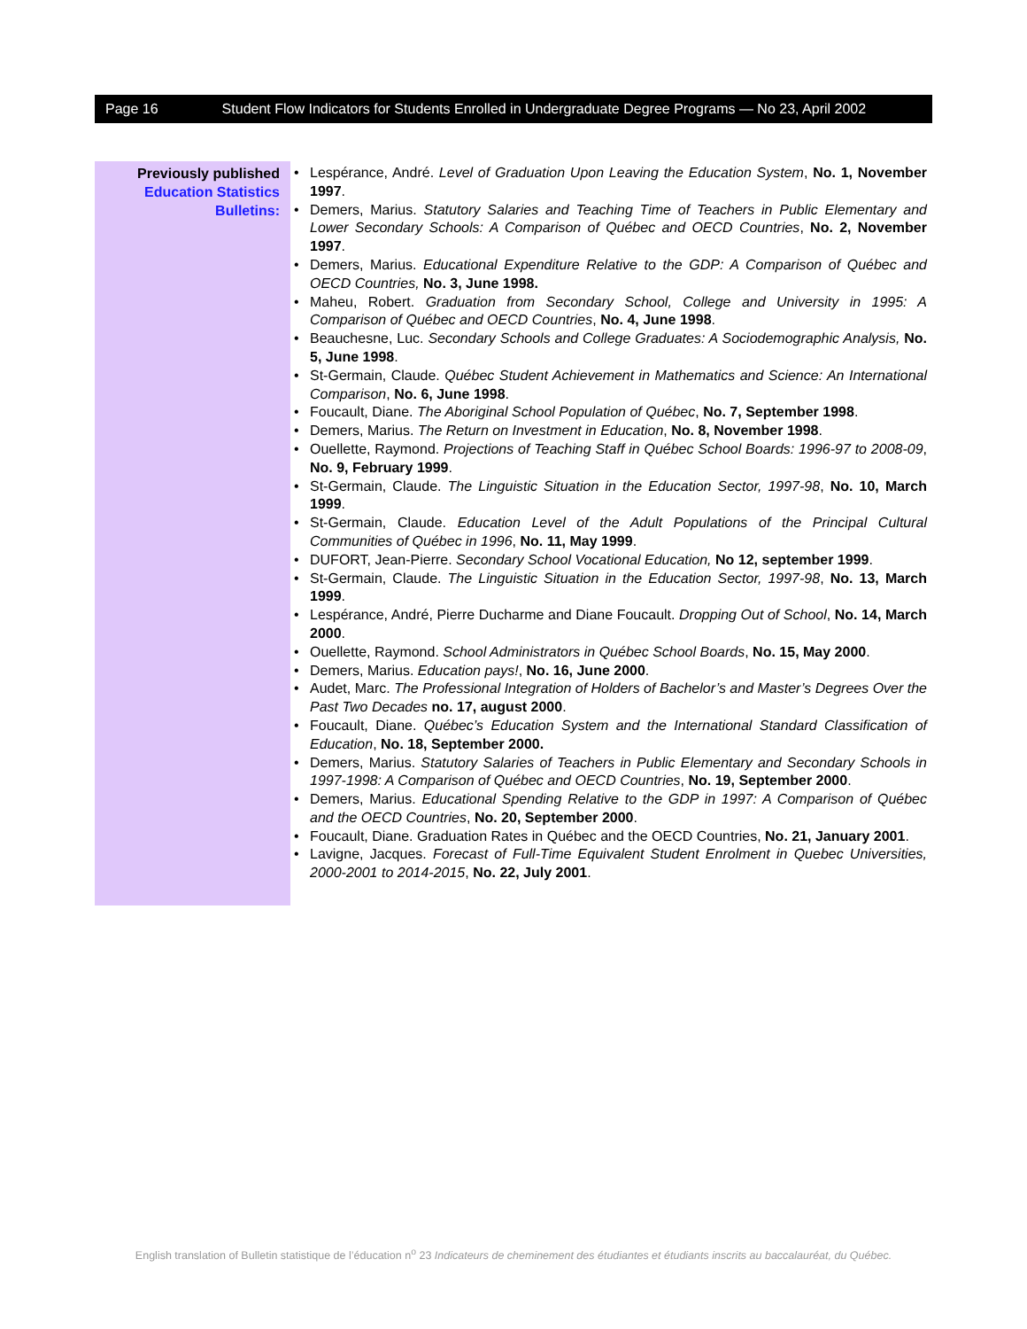Page 16 Student Flow Indicators for Students Enrolled in Undergraduate Degree Programs — No 23, April 2002
Previously published
Education Statistics
Bulletins:
Lespérance, André. Level of Graduation Upon Leaving the Education System, No. 1, November 1997.
Demers, Marius. Statutory Salaries and Teaching Time of Teachers in Public Elementary and Lower Secondary Schools: A Comparison of Québec and OECD Countries, No. 2, November 1997.
Demers, Marius. Educational Expenditure Relative to the GDP: A Comparison of Québec and OECD Countries, No. 3, June 1998.
Maheu, Robert. Graduation from Secondary School, College and University in 1995: A Comparison of Québec and OECD Countries, No. 4, June 1998.
Beauchesne, Luc. Secondary Schools and College Graduates: A Sociodemographic Analysis, No. 5, June 1998.
St-Germain, Claude. Québec Student Achievement in Mathematics and Science: An International Comparison, No. 6, June 1998.
Foucault, Diane. The Aboriginal School Population of Québec, No. 7, September 1998.
Demers, Marius. The Return on Investment in Education, No. 8, November 1998.
Ouellette, Raymond. Projections of Teaching Staff in Québec School Boards: 1996-97 to 2008-09, No. 9, February 1999.
St-Germain, Claude. The Linguistic Situation in the Education Sector, 1997-98, No. 10, March 1999.
St-Germain, Claude. Education Level of the Adult Populations of the Principal Cultural Communities of Québec in 1996, No. 11, May 1999.
DUFORT, Jean-Pierre. Secondary School Vocational Education, No 12, september 1999.
St-Germain, Claude. The Linguistic Situation in the Education Sector, 1997-98, No. 13, March 1999.
Lespérance, André, Pierre Ducharme and Diane Foucault. Dropping Out of School, No. 14, March 2000.
Ouellette, Raymond. School Administrators in Québec School Boards, No. 15, May 2000.
Demers, Marius. Education pays!, No. 16, June 2000.
Audet, Marc. The Professional Integration of Holders of Bachelor’s and Master’s Degrees Over the Past Two Decades no. 17, august 2000.
Foucault, Diane. Québec’s Education System and the International Standard Classification of Education, No. 18, September 2000.
Demers, Marius. Statutory Salaries of Teachers in Public Elementary and Secondary Schools in 1997-1998: A Comparison of Québec and OECD Countries, No. 19, September 2000.
Demers, Marius. Educational Spending Relative to the GDP in 1997: A Comparison of Québec and the OECD Countries, No. 20, September 2000.
Foucault, Diane. Graduation Rates in Québec and the OECD Countries, No. 21, January 2001.
Lavigne, Jacques. Forecast of Full-Time Equivalent Student Enrolment in Quebec Universities, 2000-2001 to 2014-2015, No. 22, July 2001.
English translation of Bulletin statistique de l’éducation n<sup>o</sup> 23 Indicateurs de cheminement des étudiantes et étudiants inscrits au baccalauréat, du Québec.